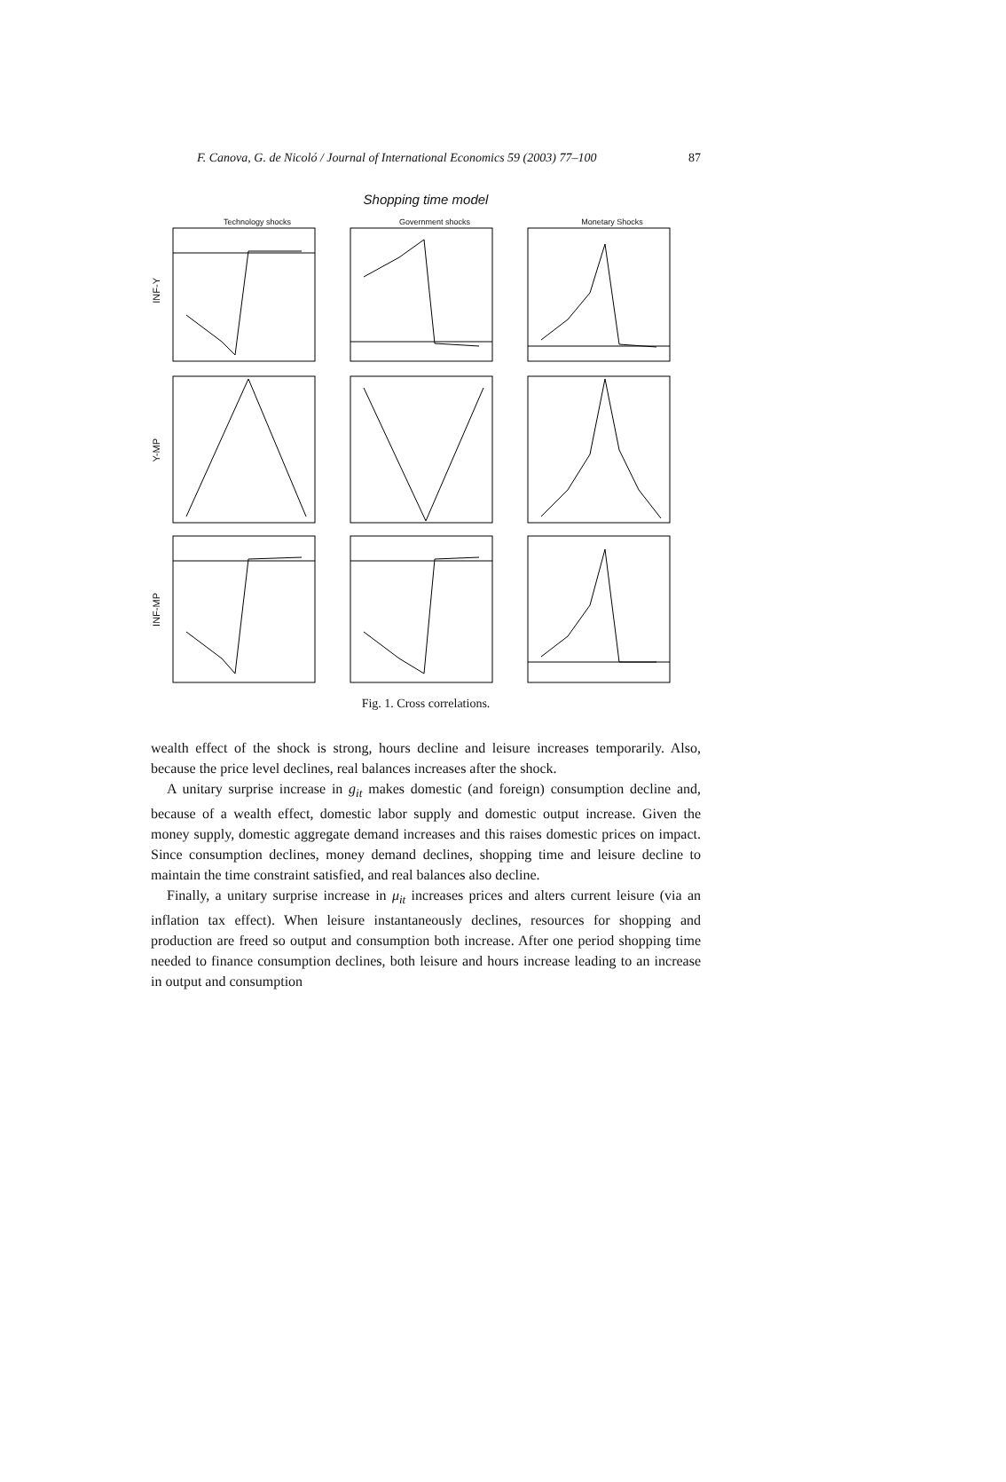F. Canova, G. de Nicoló / Journal of International Economics 59 (2003) 77–100 87
Shopping time model
INF-Y
Technology shocks Government shocks Monetary Shocks
Y-MP
INF-MP
Fig. 1. Cross correlations.
wealth effect of the shock is strong, hours decline and leisure increases temporarily. Also, because the price level declines, real balances increases after the shock.
A unitary surprise increase in g<sub>it</sub> makes domestic (and foreign) consumption decline and, because of a wealth effect, domestic labor supply and domestic output increase. Given the money supply, domestic aggregate demand increases and this raises domestic prices on impact. Since consumption declines, money demand declines, shopping time and leisure decline to maintain the time constraint satisfied, and real balances also decline.
Finally, a unitary surprise increase in μ<sub>it</sub> increases prices and alters current leisure (via an inflation tax effect). When leisure instantaneously declines, resources for shopping and production are freed so output and consumption both increase. After one period shopping time needed to finance consumption declines, both leisure and hours increase leading to an increase in output and consumption